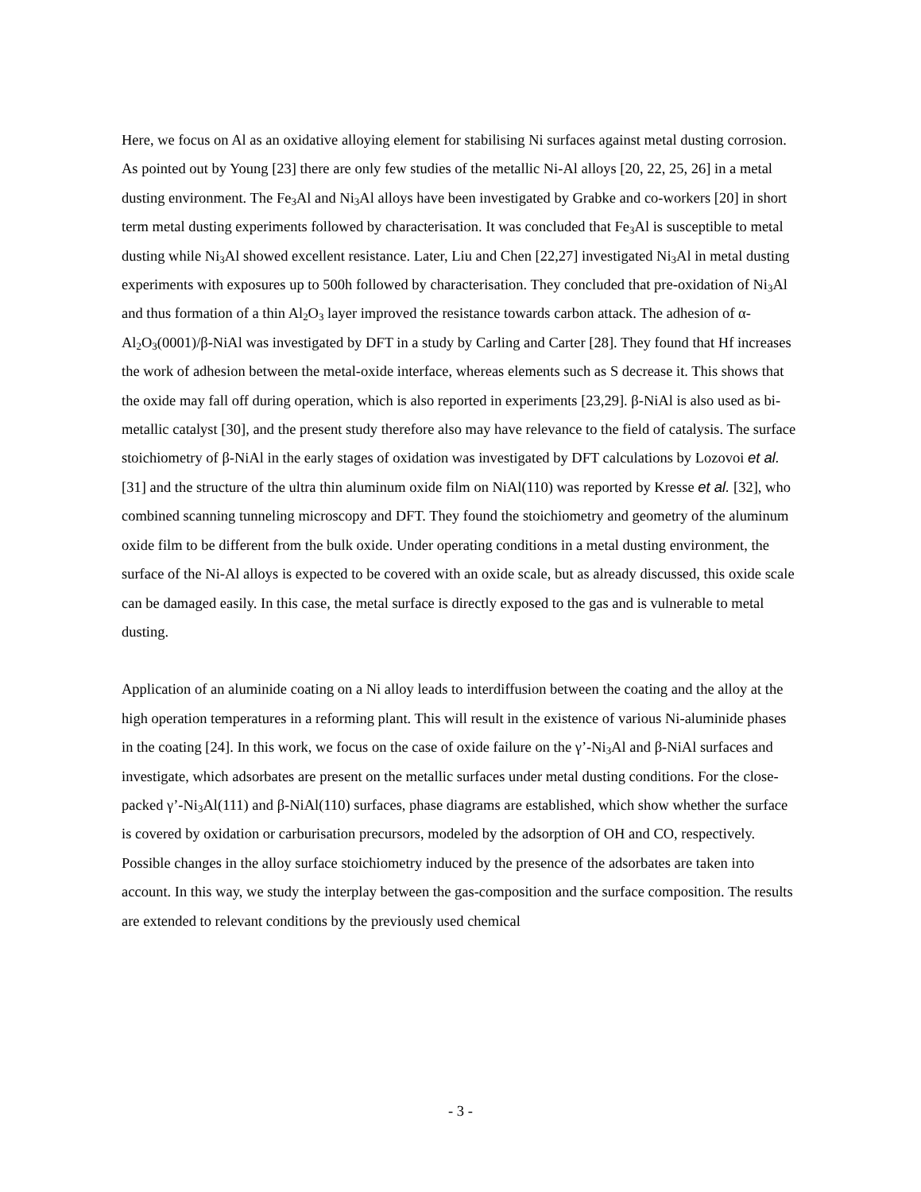Here, we focus on Al as an oxidative alloying element for stabilising Ni surfaces against metal dusting corrosion. As pointed out by Young [23] there are only few studies of the metallic Ni-Al alloys [20, 22, 25, 26] in a metal dusting environment. The Fe<sub>3</sub>Al and Ni<sub>3</sub>Al alloys have been investigated by Grabke and co-workers [20] in short term metal dusting experiments followed by characterisation. It was concluded that Fe<sub>3</sub>Al is susceptible to metal dusting while Ni<sub>3</sub>Al showed excellent resistance. Later, Liu and Chen [22,27] investigated Ni<sub>3</sub>Al in metal dusting experiments with exposures up to 500h followed by characterisation. They concluded that pre-oxidation of Ni<sub>3</sub>Al and thus formation of a thin Al<sub>2</sub>O<sub>3</sub> layer improved the resistance towards carbon attack. The adhesion of α-Al<sub>2</sub>O<sub>3</sub>(0001)/β-NiAl was investigated by DFT in a study by Carling and Carter [28]. They found that Hf increases the work of adhesion between the metal-oxide interface, whereas elements such as S decrease it. This shows that the oxide may fall off during operation, which is also reported in experiments [23,29]. β-NiAl is also used as bi-metallic catalyst [30], and the present study therefore also may have relevance to the field of catalysis. The surface stoichiometry of β-NiAl in the early stages of oxidation was investigated by DFT calculations by Lozovoi et al. [31] and the structure of the ultra thin aluminum oxide film on NiAl(110) was reported by Kresse et al. [32], who combined scanning tunneling microscopy and DFT. They found the stoichiometry and geometry of the aluminum oxide film to be different from the bulk oxide. Under operating conditions in a metal dusting environment, the surface of the Ni-Al alloys is expected to be covered with an oxide scale, but as already discussed, this oxide scale can be damaged easily. In this case, the metal surface is directly exposed to the gas and is vulnerable to metal dusting.
Application of an aluminide coating on a Ni alloy leads to interdiffusion between the coating and the alloy at the high operation temperatures in a reforming plant. This will result in the existence of various Ni-aluminide phases in the coating [24]. In this work, we focus on the case of oxide failure on the γ’-Ni<sub>3</sub>Al and β-NiAl surfaces and investigate, which adsorbates are present on the metallic surfaces under metal dusting conditions. For the close-packed γ’-Ni<sub>3</sub>Al(111) and β-NiAl(110) surfaces, phase diagrams are established, which show whether the surface is covered by oxidation or carburisation precursors, modeled by the adsorption of OH and CO, respectively. Possible changes in the alloy surface stoichiometry induced by the presence of the adsorbates are taken into account. In this way, we study the interplay between the gas-composition and the surface composition. The results are extended to relevant conditions by the previously used chemical
- 3 -